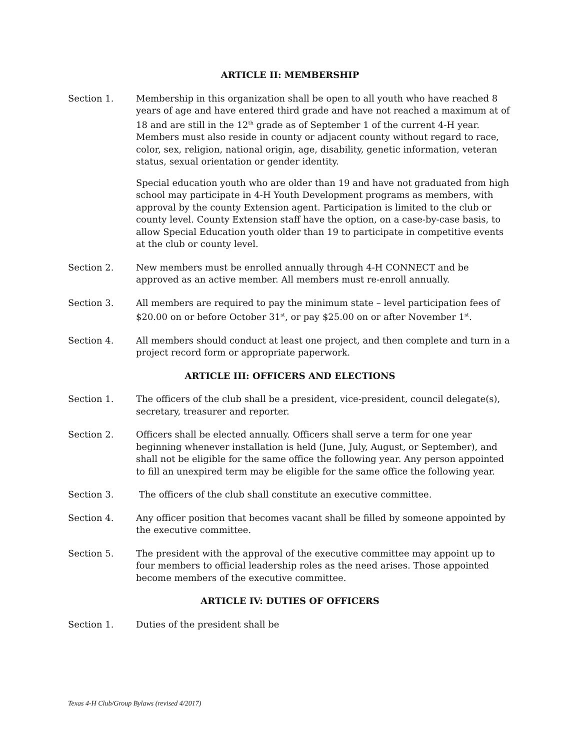ARTICLE II: MEMBERSHIP
Section 1. Membership in this organization shall be open to all youth who have reached 8 years of age and have entered third grade and have not reached a maximum at of 18 and are still in the 12<sup>th</sup> grade as of September 1 of the current 4-H year. Members must also reside in county or adjacent county without regard to race, color, sex, religion, national origin, age, disability, genetic information, veteran status, sexual orientation or gender identity.
Special education youth who are older than 19 and have not graduated from high school may participate in 4-H Youth Development programs as members, with approval by the county Extension agent. Participation is limited to the club or county level. County Extension staff have the option, on a case-by-case basis, to allow Special Education youth older than 19 to participate in competitive events at the club or county level.
Section 2. New members must be enrolled annually through 4-H CONNECT and be approved as an active member. All members must re-enroll annually.
Section 3. All members are required to pay the minimum state – level participation fees of $20.00 on or before October 31<sup>st</sup>, or pay $25.00 on or after November 1<sup>st</sup>.
Section 4. All members should conduct at least one project, and then complete and turn in a project record form or appropriate paperwork.
ARTICLE III: OFFICERS AND ELECTIONS
Section 1. The officers of the club shall be a president, vice-president, council delegate(s), secretary, treasurer and reporter.
Section 2. Officers shall be elected annually. Officers shall serve a term for one year beginning whenever installation is held (June, July, August, or September), and shall not be eligible for the same office the following year. Any person appointed to fill an unexpired term may be eligible for the same office the following year.
Section 3. The officers of the club shall constitute an executive committee.
Section 4. Any officer position that becomes vacant shall be filled by someone appointed by the executive committee.
Section 5. The president with the approval of the executive committee may appoint up to four members to official leadership roles as the need arises. Those appointed become members of the executive committee.
ARTICLE IV: DUTIES OF OFFICERS
Section 1. Duties of the president shall be
Texas 4-H Club/Group Bylaws (revised 4/2017)